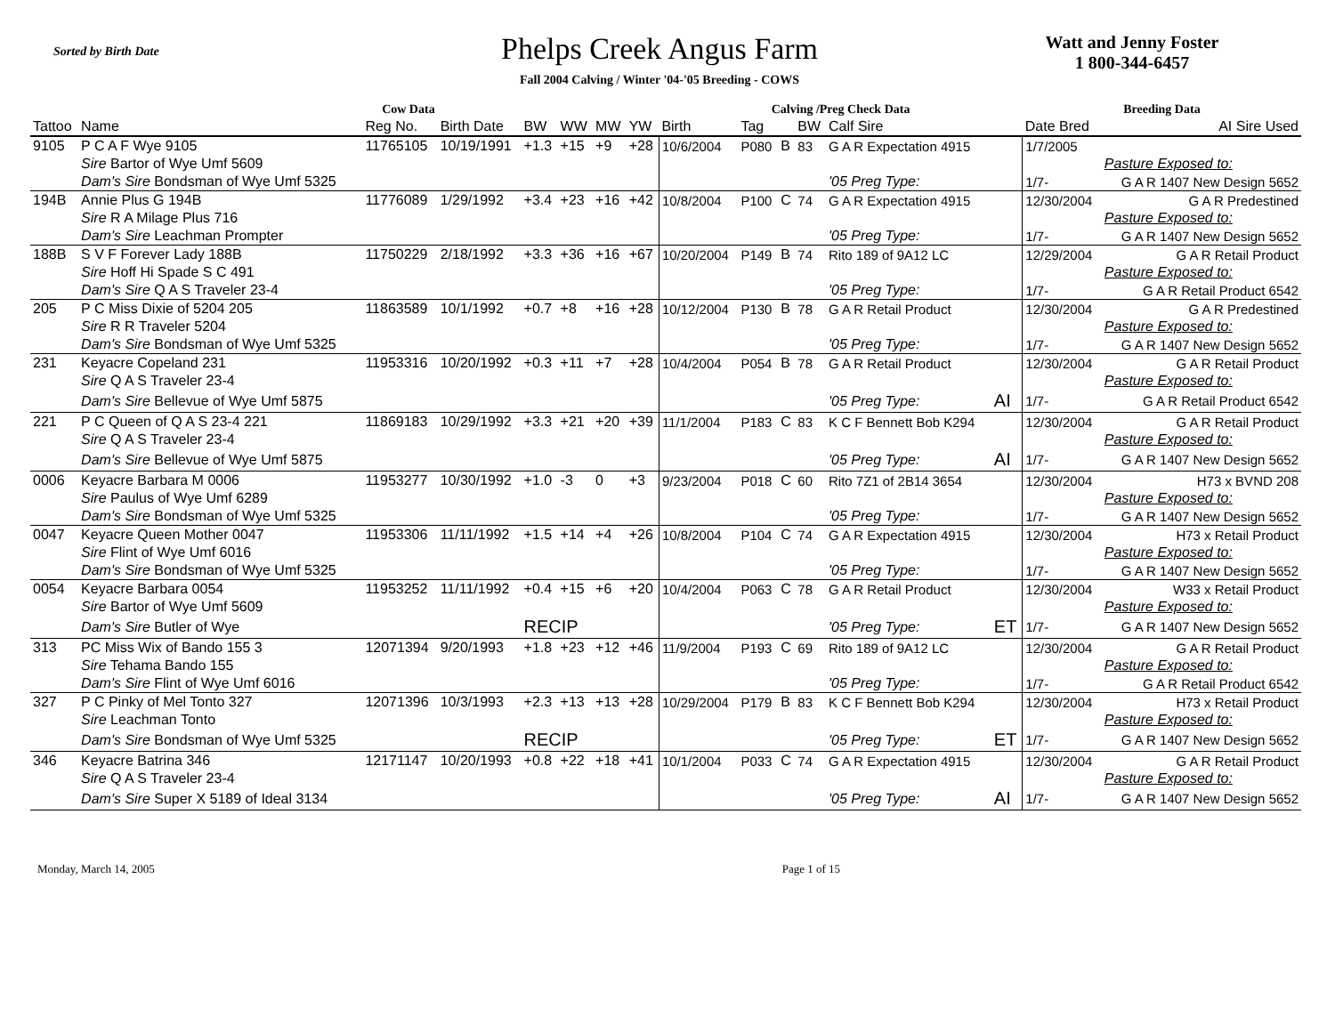Sorted by Birth Date
Phelps Creek Angus Farm
Fall 2004 Calving / Winter '04-'05 Breeding - COWS
Watt and Jenny Foster
1 800-344-6457
| Cow Data | | | | | | | | Calving /Preg Check Data | | | | | | Breeding Data | |
| --- | --- | --- | --- | --- | --- | --- | --- | --- | --- | --- | --- | --- | --- | --- | --- |
| Tattoo | Name | Reg No. | Birth Date | BW | WW | MW | YW | Birth | Tag | | BW | Calf Sire | | Date Bred | AI Sire Used |
| 9105 | P C A F Wye 9105 | 11765105 | 10/19/1991 | +1.3 | +15 | +9 | +28 | 10/6/2004 | P080 | B | 83 | G A R Expectation 4915 | | 1/7/2005 | |
| | Sire Bartor of Wye Umf 5609 | | | | | | | | | | | | | | Pasture Exposed to: |
| | Dam's Sire Bondsman of Wye Umf 5325 | | | | | | | | | | | '05 Preg Type: | | 1/7- | G A R 1407 New Design 5652 |
| 194B | Annie Plus G 194B | 11776089 | 1/29/1992 | +3.4 | +23 | +16 | +42 | 10/8/2004 | P100 | C | 74 | G A R Expectation 4915 | | 12/30/2004 | G A R Predestined |
| | Sire R A Milage Plus 716 | | | | | | | | | | | | | | Pasture Exposed to: |
| | Dam's Sire Leachman Prompter | | | | | | | | | | | '05 Preg Type: | | 1/7- | G A R 1407 New Design 5652 |
| 188B | S V F Forever Lady 188B | 11750229 | 2/18/1992 | +3.3 | +36 | +16 | +67 | 10/20/2004 | P149 | B | 74 | Rito 189 of 9A12 LC | | 12/29/2004 | G A R Retail Product |
| | Sire Hoff Hi Spade S C 491 | | | | | | | | | | | | | | Pasture Exposed to: |
| | Dam's Sire Q A S Traveler 23-4 | | | | | | | | | | | '05 Preg Type: | | 1/7- | G A R Retail Product 6542 |
| 205 | P C Miss Dixie of 5204 205 | 11863589 | 10/1/1992 | +0.7 | +8 | +16 | +28 | 10/12/2004 | P130 | B | 78 | G A R Retail Product | | 12/30/2004 | G A R Predestined |
| | Sire R R Traveler 5204 | | | | | | | | | | | | | | Pasture Exposed to: |
| | Dam's Sire Bondsman of Wye Umf 5325 | | | | | | | | | | | '05 Preg Type: | | 1/7- | G A R 1407 New Design 5652 |
| 231 | Keyacre Copeland 231 | 11953316 | 10/20/1992 | +0.3 | +11 | +7 | +28 | 10/4/2004 | P054 | B | 78 | G A R Retail Product | | 12/30/2004 | G A R Retail Product |
| | Sire Q A S Traveler 23-4 | | | | | | | | | | | | | | Pasture Exposed to: |
| | Dam's Sire Bellevue of Wye Umf 5875 | | | | | | | | | | | '05 Preg Type: | AI | 1/7- | G A R Retail Product 6542 |
| 221 | P C Queen of Q A S 23-4 221 | 11869183 | 10/29/1992 | +3.3 | +21 | +20 | +39 | 11/1/2004 | P183 | C | 83 | K C F Bennett Bob K294 | | 12/30/2004 | G A R Retail Product |
| | Sire Q A S Traveler 23-4 | | | | | | | | | | | | | | Pasture Exposed to: |
| | Dam's Sire Bellevue of Wye Umf 5875 | | | | | | | | | | | '05 Preg Type: | AI | 1/7- | G A R 1407 New Design 5652 |
| 0006 | Keyacre Barbara M 0006 | 11953277 | 10/30/1992 | +1.0 | -3 | 0 | +3 | 9/23/2004 | P018 | C | 60 | Rito 7Z1 of 2B14 3654 | | 12/30/2004 | H73 x BVND 208 |
| | Sire Paulus of Wye Umf 6289 | | | | | | | | | | | | | | Pasture Exposed to: |
| | Dam's Sire Bondsman of Wye Umf 5325 | | | | | | | | | | | '05 Preg Type: | | 1/7- | G A R 1407 New Design 5652 |
| 0047 | Keyacre Queen Mother 0047 | 11953306 | 11/11/1992 | +1.5 | +14 | +4 | +26 | 10/8/2004 | P104 | C | 74 | G A R Expectation 4915 | | 12/30/2004 | H73 x Retail Product |
| | Sire Flint of Wye Umf 6016 | | | | | | | | | | | | | | Pasture Exposed to: |
| | Dam's Sire Bondsman of Wye Umf 5325 | | | | | | | | | | | '05 Preg Type: | | 1/7- | G A R 1407 New Design 5652 |
| 0054 | Keyacre Barbara 0054 | 11953252 | 11/11/1992 | +0.4 | +15 | +6 | +20 | 10/4/2004 | P063 | C | 78 | G A R Retail Product | | 12/30/2004 | W33 x Retail Product |
| | Sire Bartor of Wye Umf 5609 | | | | | | | | | | | | | | Pasture Exposed to: |
| | Dam's Sire Butler of Wye | | | RECIP | | | | | | | | '05 Preg Type: | ET | 1/7- | G A R 1407 New Design 5652 |
| 313 | PC Miss Wix of Bando 155 3 | 12071394 | 9/20/1993 | +1.8 | +23 | +12 | +46 | 11/9/2004 | P193 | C | 69 | Rito 189 of 9A12 LC | | 12/30/2004 | G A R Retail Product |
| | Sire Tehama Bando 155 | | | | | | | | | | | | | | Pasture Exposed to: |
| | Dam's Sire Flint of Wye Umf 6016 | | | | | | | | | | | '05 Preg Type: | | 1/7- | G A R Retail Product 6542 |
| 327 | P C Pinky of Mel Tonto 327 | 12071396 | 10/3/1993 | +2.3 | +13 | +13 | +28 | 10/29/2004 | P179 | B | 83 | K C F Bennett Bob K294 | | 12/30/2004 | H73 x Retail Product |
| | Sire Leachman Tonto | | | | | | | | | | | | | | Pasture Exposed to: |
| | Dam's Sire Bondsman of Wye Umf 5325 | | | RECIP | | | | | | | | '05 Preg Type: | ET | 1/7- | G A R 1407 New Design 5652 |
| 346 | Keyacre Batrina 346 | 12171147 | 10/20/1993 | +0.8 | +22 | +18 | +41 | 10/1/2004 | P033 | C | 74 | G A R Expectation 4915 | | 12/30/2004 | G A R Retail Product |
| | Sire Q A S Traveler 23-4 | | | | | | | | | | | | | | Pasture Exposed to: |
| | Dam's Sire Super X 5189 of Ideal 3134 | | | | | | | | | | | '05 Preg Type: | AI | 1/7- | G A R 1407 New Design 5652 |
Monday, March 14, 2005 Page 1 of 15